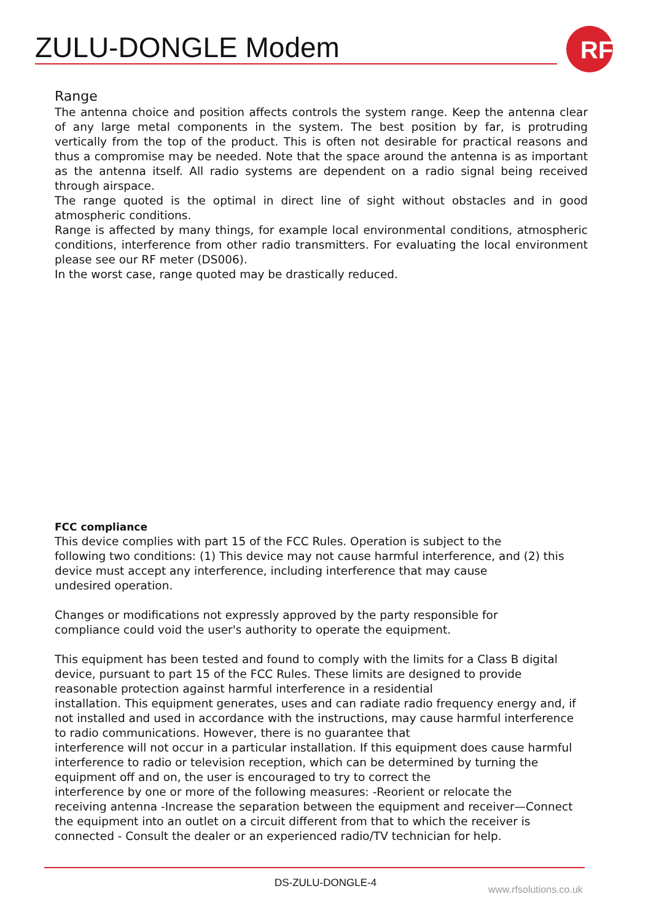ZULU-DONGLE Modem
RF
Range
The antenna choice and position affects controls the system range. Keep the antenna clear of any large metal components in the system. The best position by far, is protruding vertically from the top of the product. This is often not desirable for practical reasons and thus a compromise may be needed. Note that the space around the antenna is as important as the antenna itself. All radio systems are dependent on a radio signal being received through airspace.
The range quoted is the optimal in direct line of sight without obstacles and in good atmospheric conditions.
Range is affected by many things, for example local environmental conditions, atmospheric conditions, interference from other radio transmitters. For evaluating the local environment please see our RF meter (DS006).
In the worst case, range quoted may be drastically reduced.
FCC compliance
This device complies with part 15 of the FCC Rules. Operation is subject to the
following two conditions: (1) This device may not cause harmful interference, and (2) this
device must accept any interference, including interference that may cause
undesired operation.
Changes or modifications not expressly approved by the party responsible for
compliance could void the user's authority to operate the equipment.
This equipment has been tested and found to comply with the limits for a Class B digital
device, pursuant to part 15 of the FCC Rules. These limits are designed to provide
reasonable protection against harmful interference in a residential
installation. This equipment generates, uses and can radiate radio frequency energy and, if
not installed and used in accordance with the instructions, may cause harmful interference
to radio communications. However, there is no guarantee that
interference will not occur in a particular installation. If this equipment does cause harmful
interference to radio or television reception, which can be determined by turning the
equipment off and on, the user is encouraged to try to correct the
interference by one or more of the following measures: -Reorient or relocate the
receiving antenna -Increase the separation between the equipment and receiver—Connect
the equipment into an outlet on a circuit different from that to which the receiver is
connected - Consult the dealer or an experienced radio/TV technician for help.
DS-ZULU-DONGLE-4
www.rfsolutions.co.uk